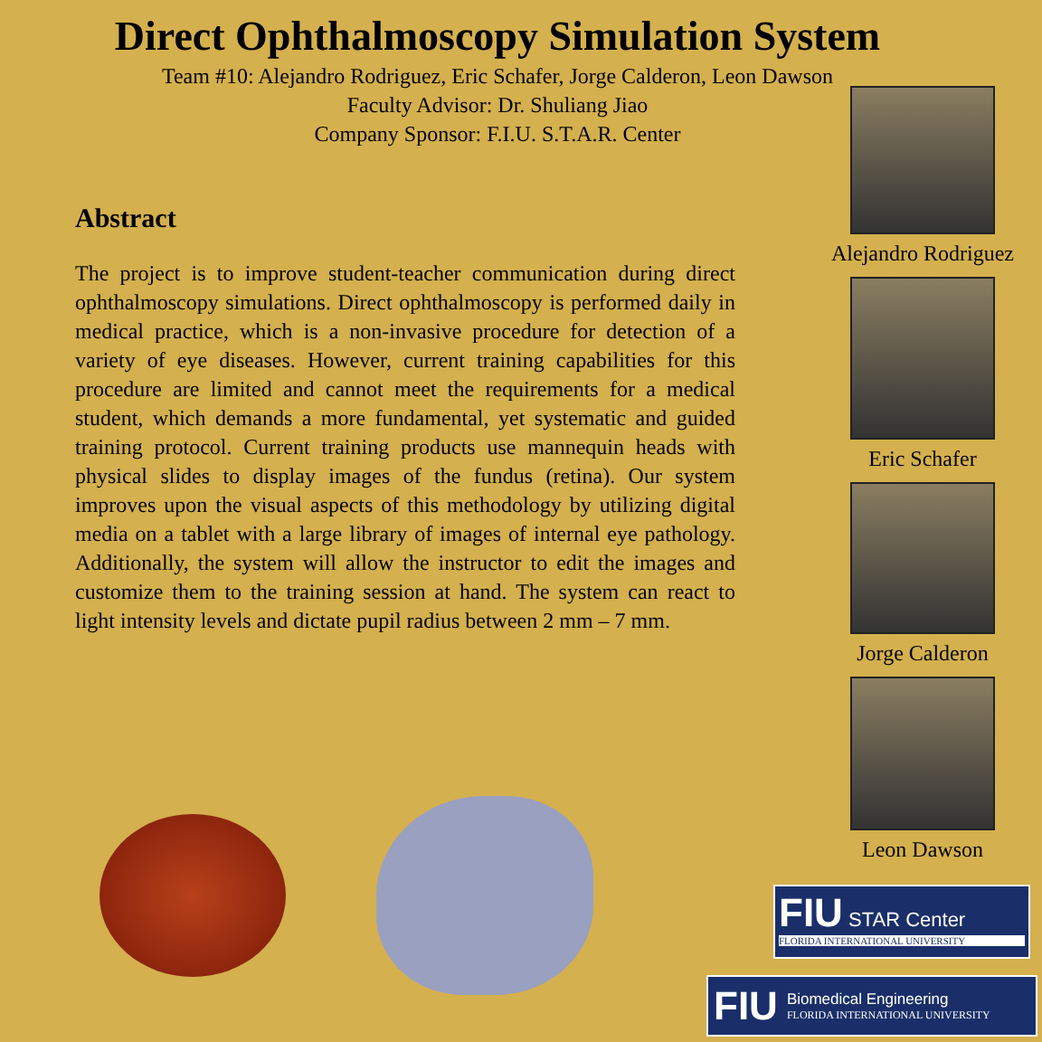Direct Ophthalmoscopy Simulation System
Team #10: Alejandro Rodriguez, Eric Schafer, Jorge Calderon, Leon Dawson
Faculty Advisor: Dr. Shuliang Jiao
Company Sponsor: F.I.U. S.T.A.R. Center
Abstract
The project is to improve student-teacher communication during direct ophthalmoscopy simulations. Direct ophthalmoscopy is performed daily in medical practice, which is a non-invasive procedure for detection of a variety of eye diseases. However, current training capabilities for this procedure are limited and cannot meet the requirements for a medical student, which demands a more fundamental, yet systematic and guided training protocol. Current training products use mannequin heads with physical slides to display images of the fundus (retina). Our system improves upon the visual aspects of this methodology by utilizing digital media on a tablet with a large library of images of internal eye pathology. Additionally, the system will allow the instructor to edit the images and customize them to the training session at hand. The system can react to light intensity levels and dictate pupil radius between 2 mm – 7 mm.
Alejandro Rodriguez
Eric Schafer
Jorge Calderon
Leon Dawson
FIU STAR Center
FLORIDA INTERNATIONAL UNIVERSITY
FIU
Biomedical Engineering
FLORIDA INTERNATIONAL UNIVERSITY